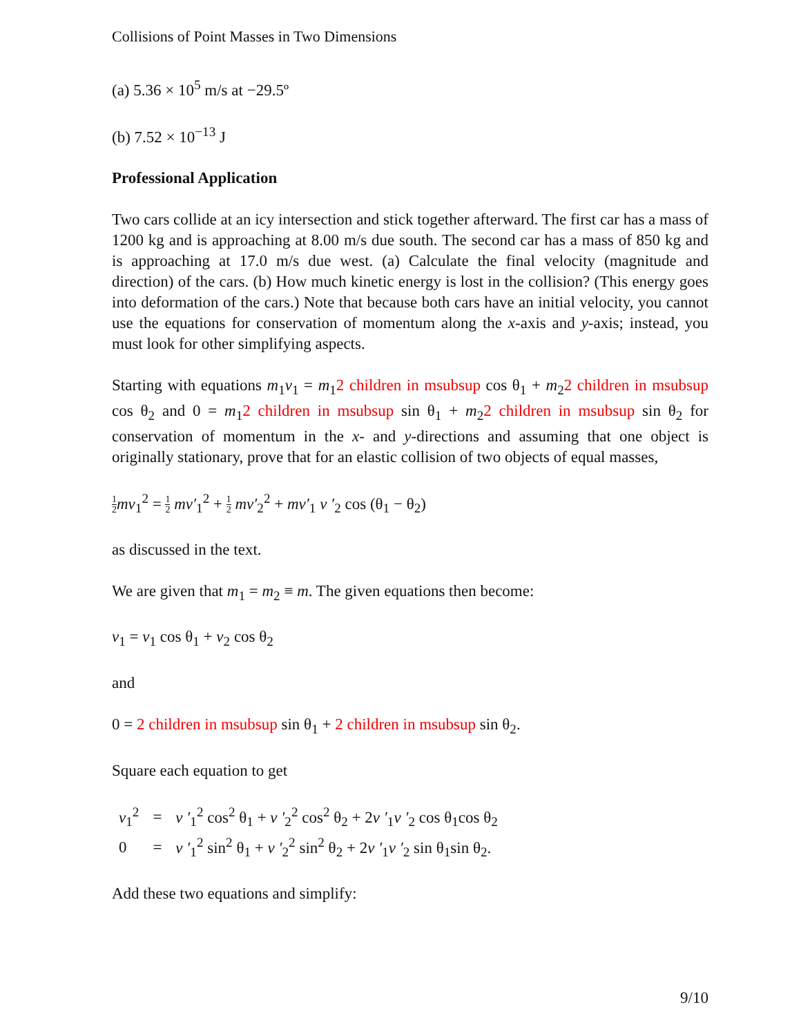Collisions of Point Masses in Two Dimensions
(a) 5.36 × 10<sup>5</sup> m/s at −29.5º
(b) 7.52 × 10<sup>−13</sup> J
Professional Application
Two cars collide at an icy intersection and stick together afterward. The first car has a mass of 1200 kg and is approaching at 8.00 m/s due south. The second car has a mass of 850 kg and is approaching at 17.0 m/s due west. (a) Calculate the final velocity (magnitude and direction) of the cars. (b) How much kinetic energy is lost in the collision? (This energy goes into deformation of the cars.) Note that because both cars have an initial velocity, you cannot use the equations for conservation of momentum along the x-axis and y-axis; instead, you must look for other simplifying aspects.
Starting with equations m<sub>1</sub>v<sub>1</sub> = m<sub>1</sub>2 children in msubsup cos θ<sub>1</sub> + m<sub>2</sub>2 children in msubsup cos θ<sub>2</sub> and 0 = m<sub>1</sub>2 children in msubsup sin θ<sub>1</sub> + m<sub>2</sub>2 children in msubsup sin θ<sub>2</sub> for conservation of momentum in the x- and y-directions and assuming that one object is originally stationary, prove that for an elastic collision of two objects of equal masses,
1 2 mv<sub>1</sub><sup>2</sup> = 1 2 mv′<sub>1</sub><sup>2</sup> + 1 2 mv′<sub>2</sub><sup>2</sup> + mv′<sub>1</sub> v ′<sub>2</sub> cos (θ<sub>1</sub> − θ<sub>2</sub>)
as discussed in the text.
We are given that m<sub>1</sub> = m<sub>2</sub> ≡ m. The given equations then become:
v<sub>1</sub> = v<sub>1</sub> cos θ<sub>1</sub> + v<sub>2</sub> cos θ<sub>2</sub>
and
0 = 2 children in msubsup sin θ<sub>1</sub> + 2 children in msubsup sin θ<sub>2</sub>.
Square each equation to get
| v<sub>1</sub><sup>2</sup> | = | v ′<sub>1</sub><sup>2</sup> cos<sup>2</sup> θ<sub>1</sub> + v ′<sub>2</sub><sup>2</sup> cos<sup>2</sup> θ<sub>2</sub> + 2 v ′<sub>1</sub> v ′<sub>2</sub> cos θ<sub>1</sub>cos θ<sub>2</sub> |
| 0 | = | v ′<sub>1</sub><sup>2</sup> sin<sup>2</sup> θ<sub>1</sub> + v ′<sub>2</sub><sup>2</sup> sin<sup>2</sup> θ<sub>2</sub> + 2 v ′<sub>1</sub> v ′<sub>2</sub> sin θ<sub>1</sub>sin θ<sub>2</sub>. |
Add these two equations and simplify:
9/10